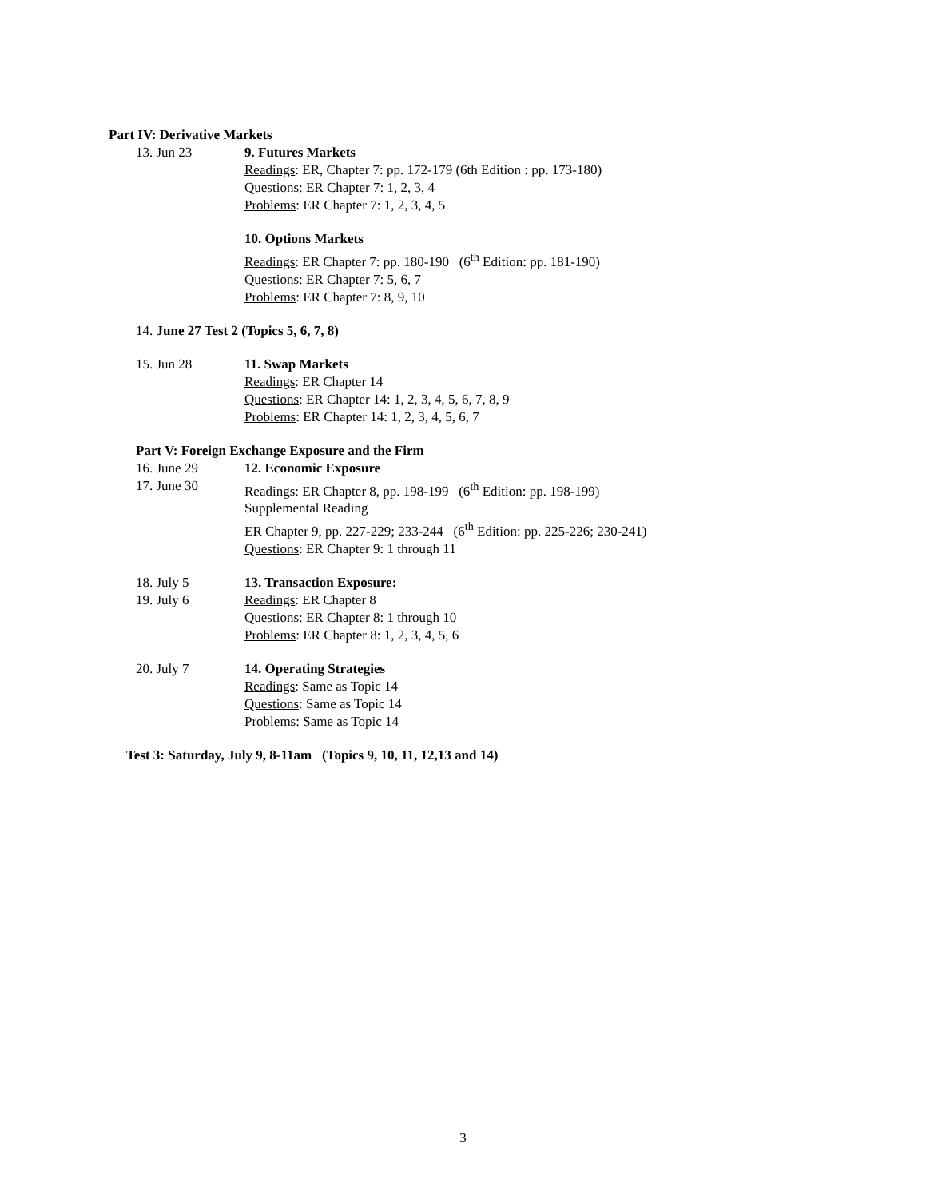Part IV: Derivative Markets
13. Jun 23 9. Futures Markets
Readings: ER, Chapter 7: pp. 172-179 (6th Edition : pp. 173-180)
Questions: ER Chapter 7: 1, 2, 3, 4
Problems: ER Chapter 7: 1, 2, 3, 4, 5
10. Options Markets
Readings: ER Chapter 7: pp. 180-190 (6<sup>th</sup> Edition: pp. 181-190)
Questions: ER Chapter 7: 5, 6, 7
Problems: ER Chapter 7: 8, 9, 10
14. June 27 Test 2 (Topics 5, 6, 7, 8)
15. Jun 28 11. Swap Markets
Readings: ER Chapter 14
Questions: ER Chapter 14: 1, 2, 3, 4, 5, 6, 7, 8, 9
Problems: ER Chapter 14: 1, 2, 3, 4, 5, 6, 7
Part V: Foreign Exchange Exposure and the Firm
16. June 29
17. June 30
12. Economic Exposure
Readings: ER Chapter 8, pp. 198-199 (6<sup>th</sup> Edition: pp. 198-199)
Supplemental Reading
ER Chapter 9, pp. 227-229; 233-244 (6<sup>th</sup> Edition: pp. 225-226; 230-241)
Questions: ER Chapter 9: 1 through 11
18. July 5
19. July 6
13. Transaction Exposure:
Readings: ER Chapter 8
Questions: ER Chapter 8: 1 through 10
Problems: ER Chapter 8: 1, 2, 3, 4, 5, 6
20. July 7 14. Operating Strategies
Readings: Same as Topic 14
Questions: Same as Topic 14
Problems: Same as Topic 14
Test 3: Saturday, July 9, 8-11am (Topics 9, 10, 11, 12,13 and 14)
3